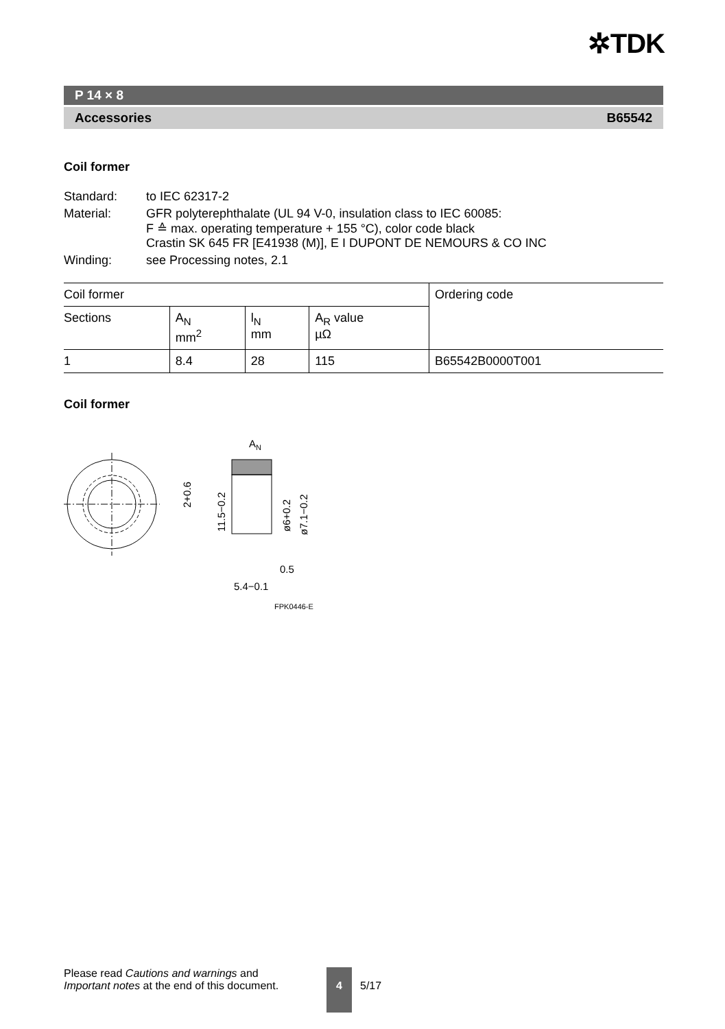✲TDK
P 14 × 8
Accessories B65542
Coil former
| Standard: | to IEC 62317-2 |
| Material: | GFR polyterephthalate (UL 94 V-0, insulation class to IEC 60085: F ≙ max. operating temperature + 155 °C), color code black Crastin SK 645 FR [E41938 (M)], E I DUPONT DE NEMOURS & CO INC |
| Winding: | see Processing notes, 2.1 |
| Coil former | | | | Ordering code |
| --- | --- | --- | --- | --- |
| Sections | A<sub>N</sub> mm<sup>2</sup> | l<sub>N</sub> mm | A<sub>R</sub> value µΩ | |
| 1 | 8.4 | 28 | 115 | B65542B0000T001 |
Coil former
2+0.6
11.5−0.2
AN
ø6+0.2
ø7.1−0.2
0.5
5.4−0.1
FPK0446-E
Please read Cautions and warnings and
Important notes at the end of this document.
4 5/17